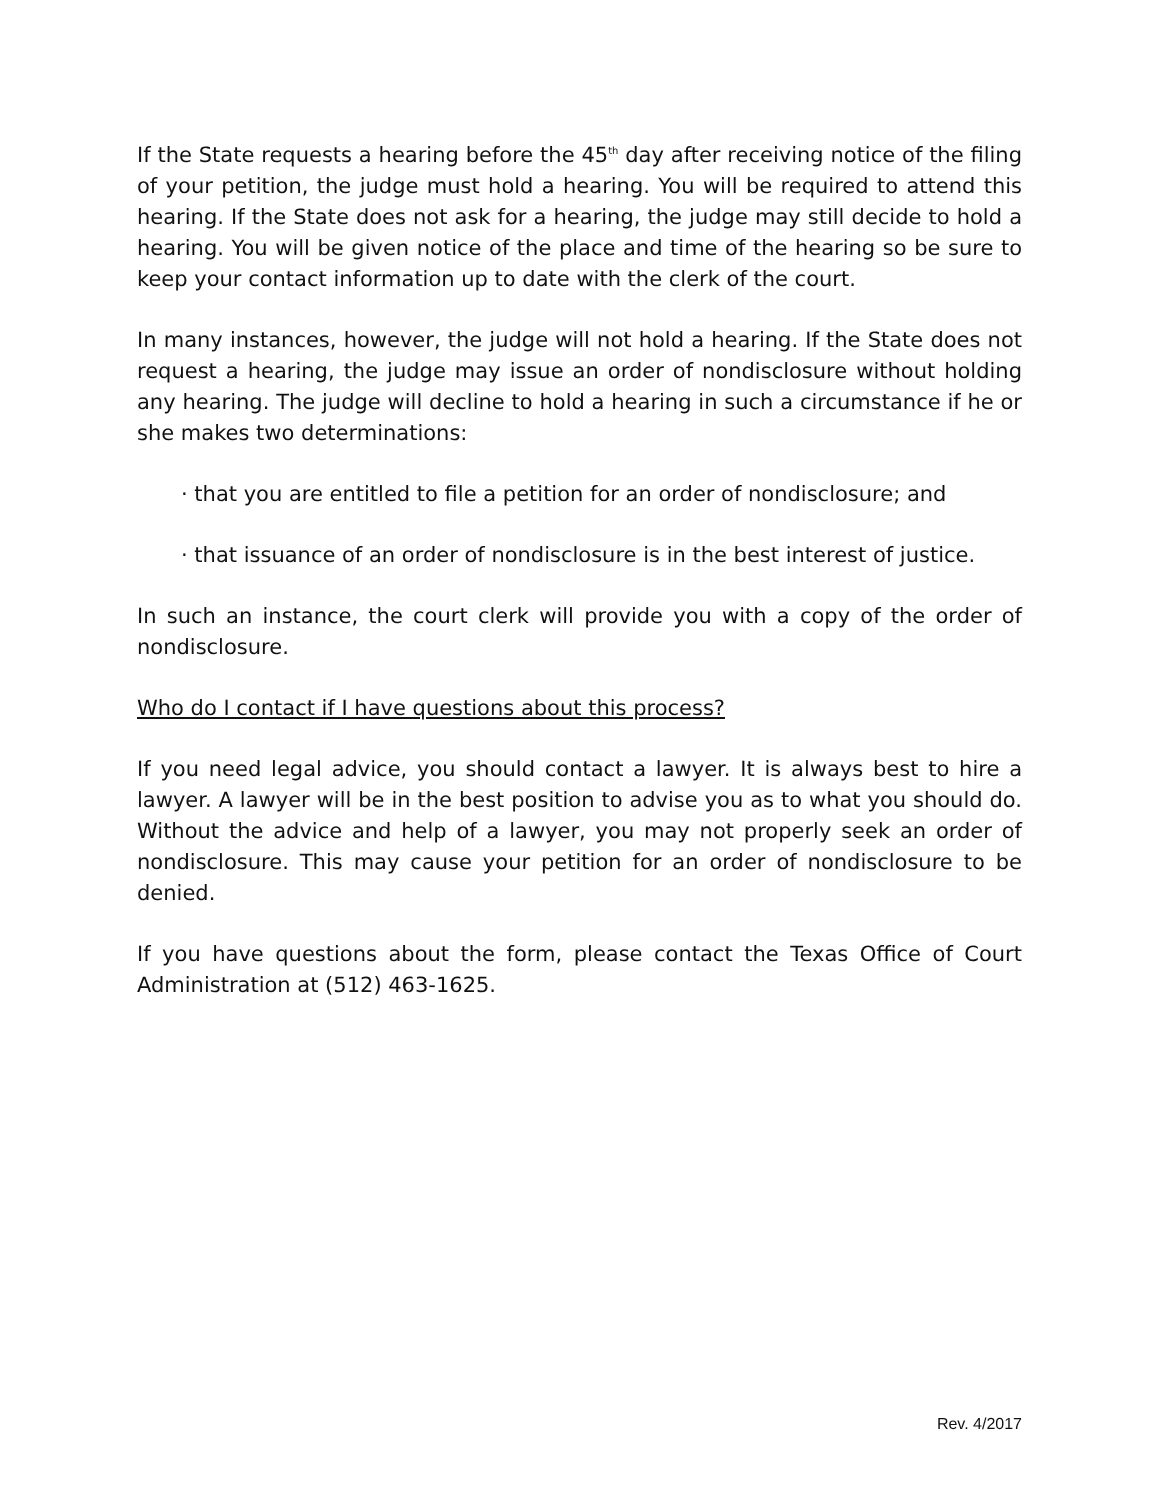If the State requests a hearing before the 45<sup>th</sup> day after receiving notice of the filing of your petition, the judge must hold a hearing. You will be required to attend this hearing. If the State does not ask for a hearing, the judge may still decide to hold a hearing. You will be given notice of the place and time of the hearing so be sure to keep your contact information up to date with the clerk of the court.
In many instances, however, the judge will not hold a hearing. If the State does not request a hearing, the judge may issue an order of nondisclosure without holding any hearing. The judge will decline to hold a hearing in such a circumstance if he or she makes two determinations:
· that you are entitled to file a petition for an order of nondisclosure; and
· that issuance of an order of nondisclosure is in the best interest of justice.
In such an instance, the court clerk will provide you with a copy of the order of nondisclosure.
Who do I contact if I have questions about this process?
If you need legal advice, you should contact a lawyer. It is always best to hire a lawyer. A lawyer will be in the best position to advise you as to what you should do. Without the advice and help of a lawyer, you may not properly seek an order of nondisclosure. This may cause your petition for an order of nondisclosure to be denied.
If you have questions about the form, please contact the Texas Office of Court Administration at (512) 463-1625.
Rev. 4/2017